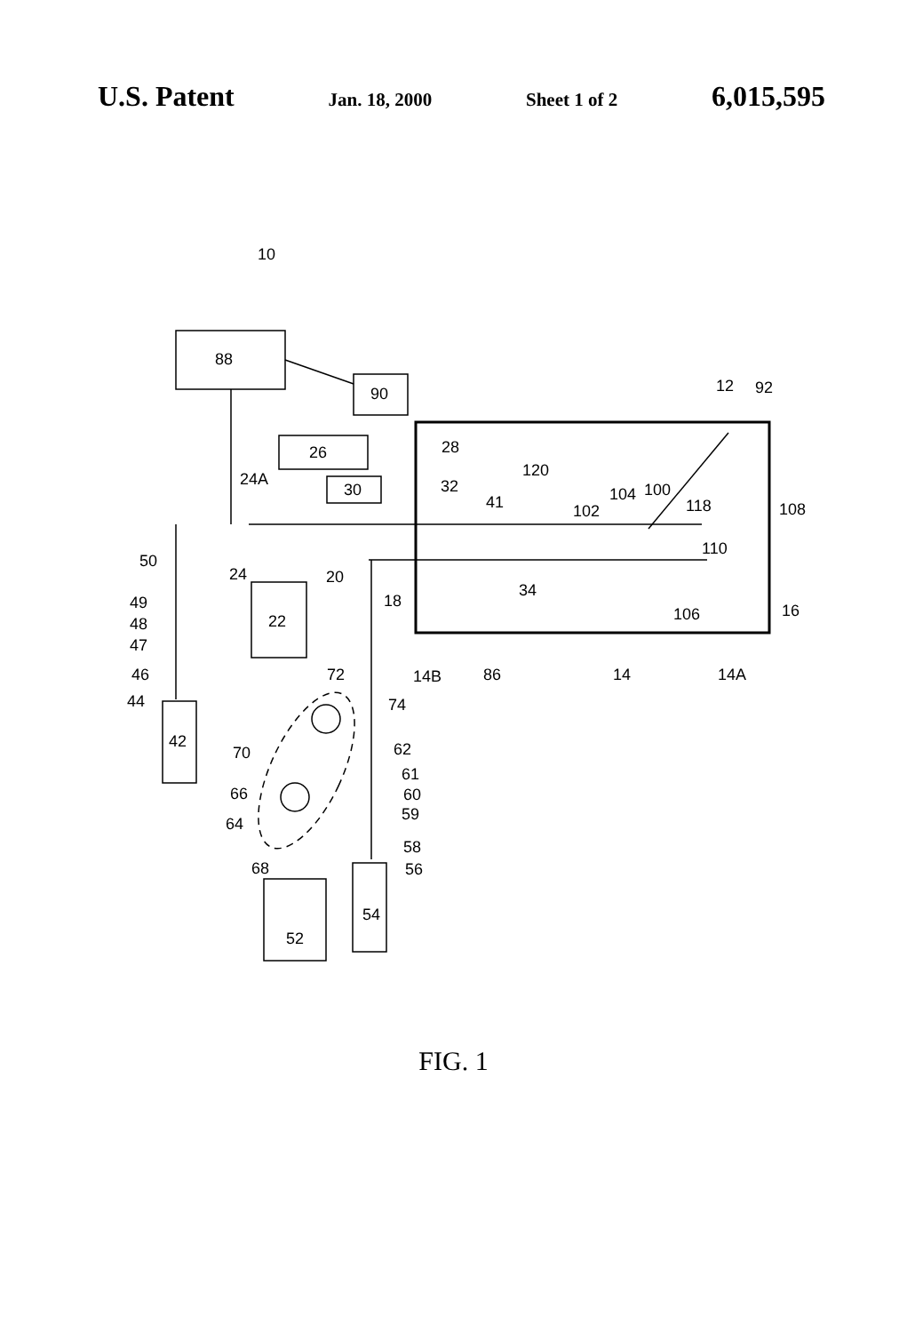U.S. Patent Jan. 18, 2000 Sheet 1 of 2 6,015,595
88
90
26
30
22
42
52
54
120
118
10
12
92
28
32
24A
41
100
104
102
108
110
50
24
20
34
18
49
48
47
16
106
46
14B
86
14
14A
72
44
74
70
62
61
60
59
66
64
58
68
56
FIG. 1